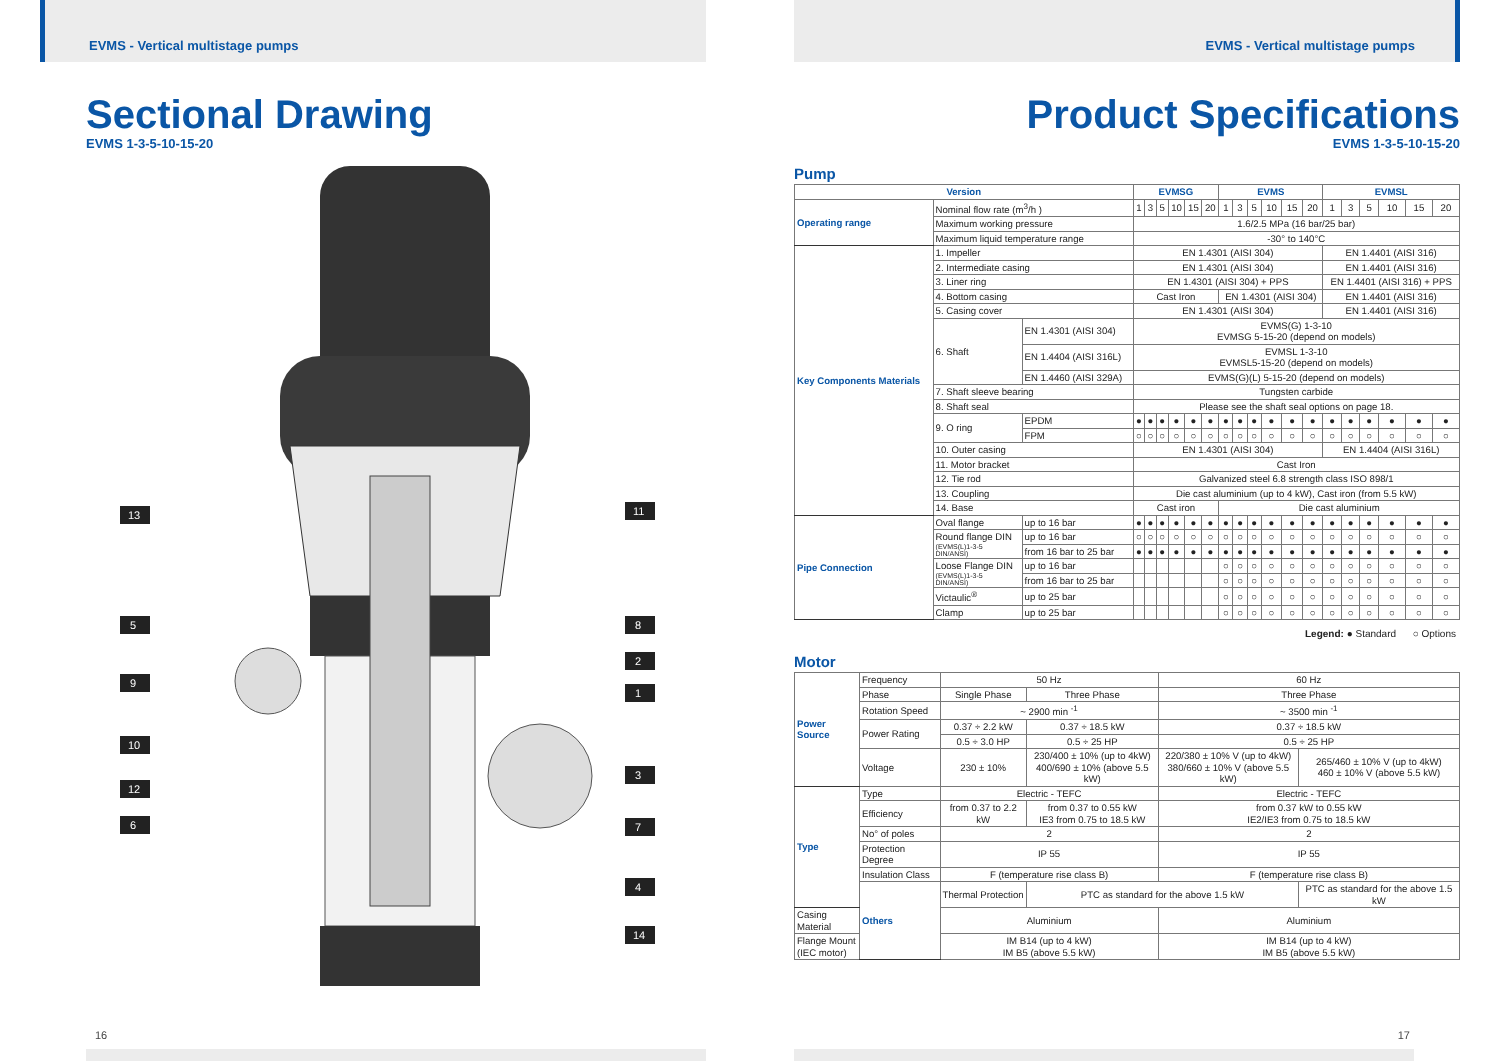EVMS - Vertical multistage pumps
Sectional Drawing
EVMS 1-3-5-10-15-20
13
11
5
8
2
9
1
10
3
12
6
7
4
14
16
EVMS - Vertical multistage pumps
Product Specifications
EVMS 1-3-5-10-15-20
Pump
| Version | | | EVMSG | | | | | | EVMS | | | | | | EVMSL | | | | | |
| --- | --- | --- | --- | --- | --- | --- | --- | --- | --- | --- | --- | --- | --- | --- | --- | --- | --- | --- | --- | --- |
| Operating range | Nominal flow rate (m<sup>3</sup>/h ) | | 1 | 3 | 5 | 10 | 15 | 20 | 1 | 3 | 5 | 10 | 15 | 20 | 1 | 3 | 5 | 10 | 15 | 20 |
| | Maximum working pressure | | 1.6/2.5 MPa (16 bar/25 bar) | | | | | | | | | | | | | | | | | |
| | Maximum liquid temperature range | | -30° to 140°C | | | | | | | | | | | | | | | | | |
| Key Components Materials | 1. Impeller | | EN 1.4301 (AISI 304) | | | | | | | | | | | | EN 1.4401 (AISI 316) | | | | | |
| | 2. Intermediate casing | | EN 1.4301 (AISI 304) | | | | | | | | | | | | EN 1.4401 (AISI 316) | | | | | |
| | 3. Liner ring | | EN 1.4301 (AISI 304) + PPS | | | | | | | | | | | | EN 1.4401 (AISI 316) + PPS | | | | | |
| | 4. Bottom casing | | Cast Iron | | | | | | EN 1.4301 (AISI 304) | | | | | | EN 1.4401 (AISI 316) | | | | | |
| | 5. Casing cover | | EN 1.4301 (AISI 304) | | | | | | | | | | | | EN 1.4401 (AISI 316) | | | | | |
| | 6. Shaft | EN 1.4301 (AISI 304) | EVMS(G) 1-3-10 EVMSG 5-15-20 (depend on models) | | | | | | | | | | | | | | | | | |
| | | EN 1.4404 (AISI 316L) | EVMSL 1-3-10 EVMSL5-15-20 (depend on models) | | | | | | | | | | | | | | | | | |
| | | EN 1.4460 (AISI 329A) | EVMS(G)(L) 5-15-20 (depend on models) | | | | | | | | | | | | | | | | | |
| | 7. Shaft sleeve bearing | | Tungsten carbide | | | | | | | | | | | | | | | | | |
| | 8. Shaft seal | | Please see the shaft seal options on page 18. | | | | | | | | | | | | | | | | | |
| | 9. O ring | EPDM | ● | ● | ● | ● | ● | ● | ● | ● | ● | ● | ● | ● | ● | ● | ● | ● | ● | ● |
| | | FPM | ○ | ○ | ○ | ○ | ○ | ○ | ○ | ○ | ○ | ○ | ○ | ○ | ○ | ○ | ○ | ○ | ○ | ○ |
| | 10. Outer casing | | EN 1.4301 (AISI 304) | | | | | | | | | | | | EN 1.4404 (AISI 316L) | | | | | |
| | 11. Motor bracket | | Cast Iron | | | | | | | | | | | | | | | | | |
| | 12. Tie rod | | Galvanized steel 6.8 strength class ISO 898/1 | | | | | | | | | | | | | | | | | |
| | 13. Coupling | | Die cast aluminium (up to 4 kW), Cast iron (from 5.5 kW) | | | | | | | | | | | | | | | | | |
| | 14. Base | | Cast iron | | | | | | Die cast aluminium | | | | | | | | | | | |
| Pipe Connection | Oval flange | up to 16 bar | ● | ● | ● | ● | ● | ● | ● | ● | ● | ● | ● | ● | ● | ● | ● | ● | ● | ● |
| | Round flange DIN (EVMS(L)1-3-5 DIN/ANSI) | up to 16 bar | ○ | ○ | ○ | ○ | ○ | ○ | ○ | ○ | ○ | ○ | ○ | ○ | ○ | ○ | ○ | ○ | ○ | ○ |
| | | from 16 bar to 25 bar | ● | ● | ● | ● | ● | ● | ● | ● | ● | ● | ● | ● | ● | ● | ● | ● | ● | ● |
| | Loose Flange DIN (EVMS(L)1-3-5 DIN/ANSI) | up to 16 bar | | | | | | | ○ | ○ | ○ | ○ | ○ | ○ | ○ | ○ | ○ | ○ | ○ | ○ |
| | | from 16 bar to 25 bar | | | | | | | ○ | ○ | ○ | ○ | ○ | ○ | ○ | ○ | ○ | ○ | ○ | ○ |
| | Victaulic<sup>®</sup> | up to 25 bar | | | | | | | ○ | ○ | ○ | ○ | ○ | ○ | ○ | ○ | ○ | ○ | ○ | ○ |
| | Clamp | up to 25 bar | | | | | | | ○ | ○ | ○ | ○ | ○ | ○ | ○ | ○ | ○ | ○ | ○ | ○ |
Legend: ● Standard ○ Options
Motor
| Power Source | Frequency | 50 Hz | | 60 Hz | |
| | Phase | Single Phase | Three Phase | Three Phase | |
| | Rotation Speed | ~ 2900 min <sup>-1</sup> | | ~ 3500 min <sup>-1</sup> | |
| | Power Rating | 0.37 ÷ 2.2 kW | 0.37 ÷ 18.5 kW | 0.37 ÷ 18.5 kW | |
| | | 0.5 ÷ 3.0 HP | 0.5 ÷ 25 HP | 0.5 ÷ 25 HP | |
| | Voltage | 230 ± 10% | 230/400 ± 10% (up to 4kW) 400/690 ± 10% (above 5.5 kW) | 220/380 ± 10% V (up to 4kW) 380/660 ± 10% V (above 5.5 kW) | 265/460 ± 10% V (up to 4kW) 460 ± 10% V (above 5.5 kW) |
| Type | Type | Electric - TEFC | | Electric - TEFC | |
| | Efficiency | from 0.37 to 2.2 kW | from 0.37 to 0.55 kW IE3 from 0.75 to 18.5 kW | from 0.37 kW to 0.55 kW IE2/IE3 from 0.75 to 18.5 kW | |
| | No° of poles | 2 | | 2 | |
| | Protection Degree | IP 55 | | IP 55 | |
| | Insulation Class | F (temperature rise class B) | | F (temperature rise class B) | |
| | Others | Thermal Protection | PTC as standard for the above 1.5 kW | | PTC as standard for the above 1.5 kW |
| Casing Material | | Aluminium | | Aluminium | |
| Flange Mount (IEC motor) | | IM B14 (up to 4 kW) IM B5 (above 5.5 kW) | | IM B14 (up to 4 kW) IM B5 (above 5.5 kW) | |
17